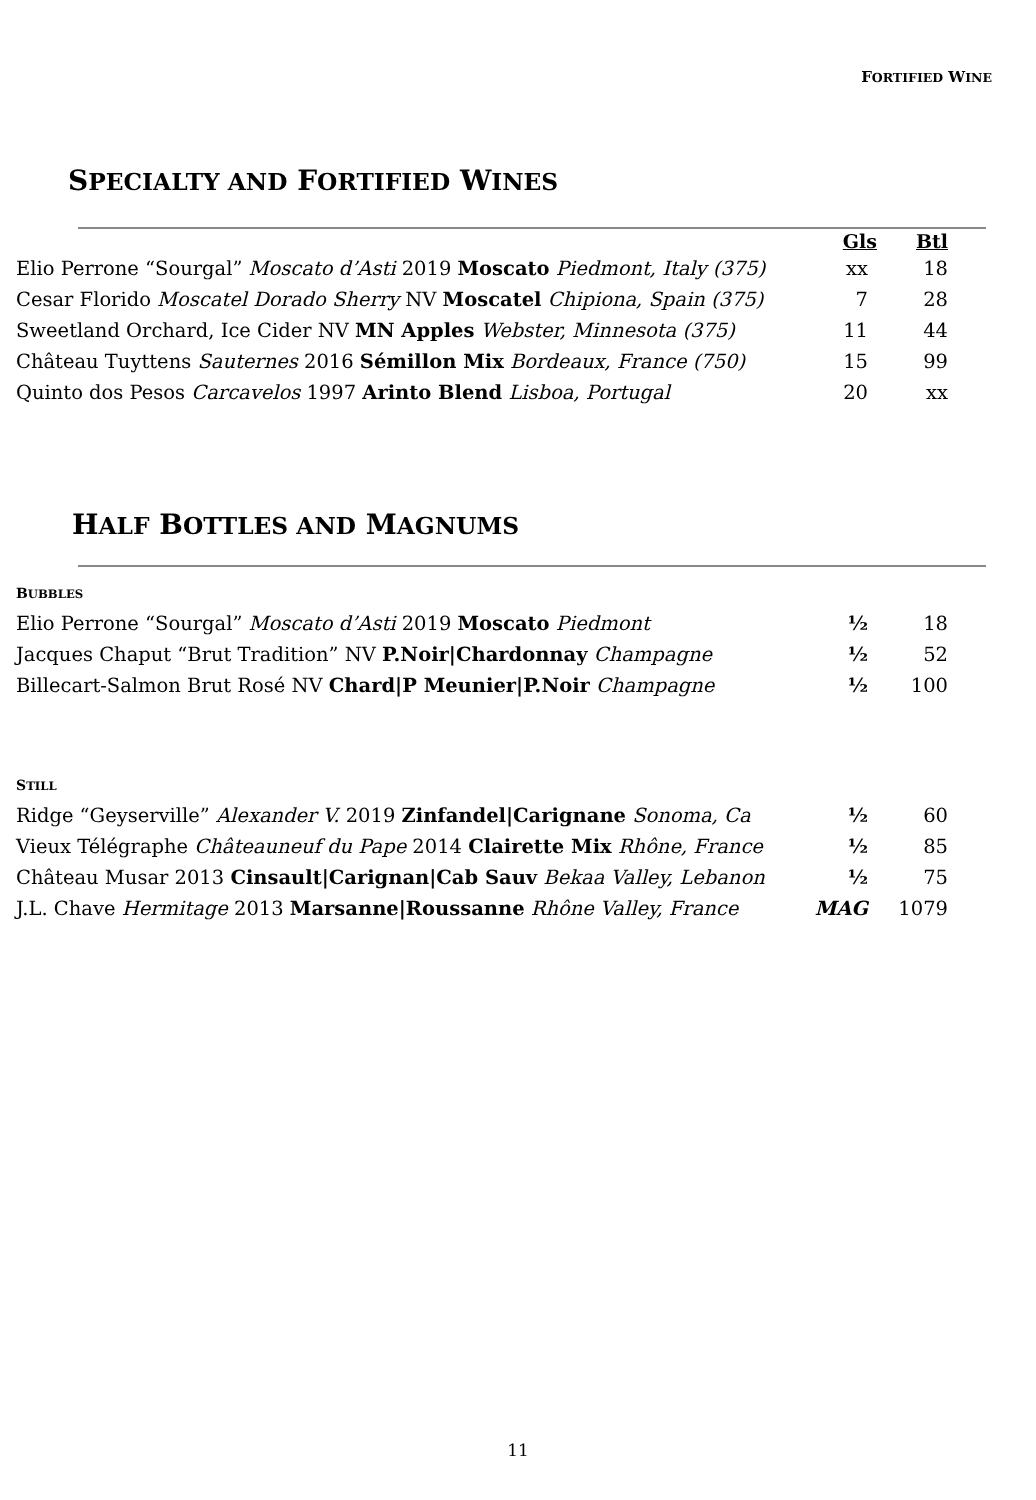FORTIFIED WINE
SPECIALTY AND FORTIFIED WINES
| | Gls | Btl |
| --- | --- | --- |
| Elio Perrone “Sourgal” Moscato d’Asti 2019 Moscato Piedmont, Italy (375) | xx | 18 |
| Cesar Florido Moscatel Dorado Sherry NV Moscatel Chipiona, Spain (375) | 7 | 28 |
| Sweetland Orchard, Ice Cider NV MN Apples Webster, Minnesota (375) | 11 | 44 |
| Château Tuyttens Sauternes 2016 Sémillon Mix Bordeaux, France (750) | 15 | 99 |
| Quinto dos Pesos Carcavelos 1997 Arinto Blend Lisboa, Portugal | 20 | xx |
HALF BOTTLES AND MAGNUMS
| B UBBLES | | |
| Elio Perrone “Sourgal” Moscato d’Asti 2019 Moscato Piedmont | ½ | 18 |
| Jacques Chaput “Brut Tradition” NV P.Noir/Chardonnay Champagne | ½ | 52 |
| Billecart-Salmon Brut Rosé NV Chard/P Meunier/P.Noir Champagne | ½ | 100 |
| S TILL | | |
| Ridge “Geyserville” Alexander V. 2019 Zinfandel/Carignane Sonoma, Ca | ½ | 60 |
| Vieux Télégraphe Châteauneuf du Pape 2014 Clairette Mix Rhône, France | ½ | 85 |
| Château Musar 2013 Cinsault/Carignan/Cab Sauv Bekaa Valley, Lebanon | ½ | 75 |
| J.L. Chave Hermitage 2013 Marsanne/Roussanne Rhône Valley, France | MAG | 1079 |
11